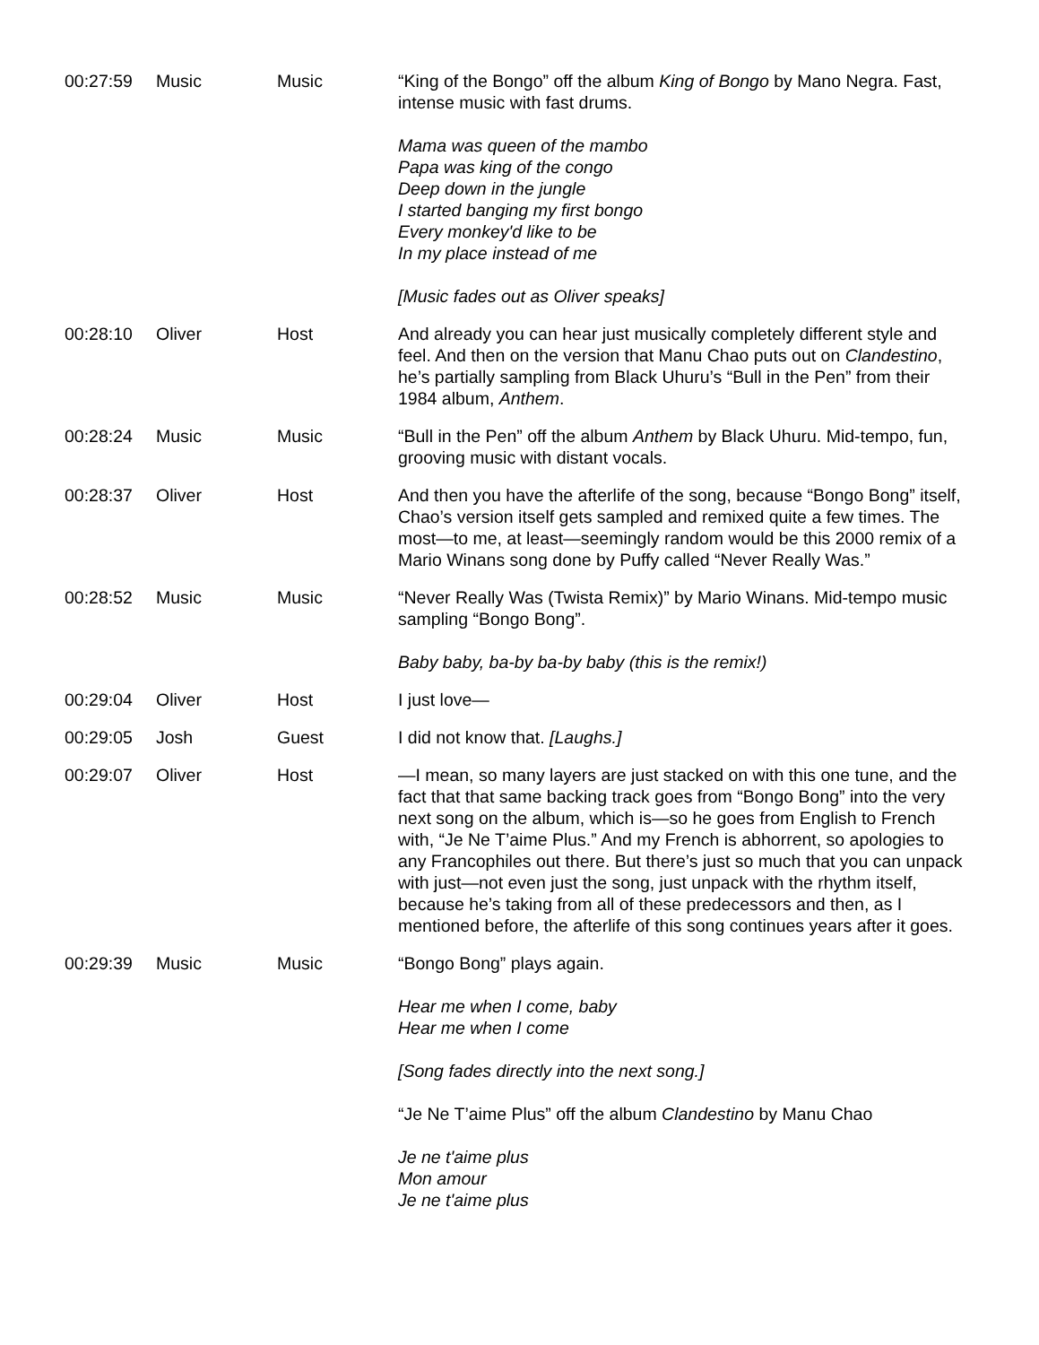| 00:27:59 | Music | Music | “King of the Bongo” off the album King of Bongo by Mano Negra. Fast, intense music with fast drums. Mama was queen of the mambo Papa was king of the congo Deep down in the jungle I started banging my first bongo Every monkey'd like to be In my place instead of me [Music fades out as Oliver speaks] |
| 00:28:10 | Oliver | Host | And already you can hear just musically completely different style and feel. And then on the version that Manu Chao puts out on Clandestino , he’s partially sampling from Black Uhuru’s “Bull in the Pen” from their 1984 album, Anthem . |
| 00:28:24 | Music | Music | “Bull in the Pen” off the album Anthem by Black Uhuru. Mid-tempo, fun, grooving music with distant vocals. |
| 00:28:37 | Oliver | Host | And then you have the afterlife of the song, because “Bongo Bong” itself, Chao’s version itself gets sampled and remixed quite a few times. The most—to me, at least—seemingly random would be this 2000 remix of a Mario Winans song done by Puffy called “Never Really Was.” |
| 00:28:52 | Music | Music | “Never Really Was (Twista Remix)” by Mario Winans. Mid-tempo music sampling “Bongo Bong”. Baby baby, ba-by ba-by baby (this is the remix!) |
| 00:29:04 | Oliver | Host | I just love— |
| 00:29:05 | Josh | Guest | I did not know that. [Laughs.] |
| 00:29:07 | Oliver | Host | —I mean, so many layers are just stacked on with this one tune, and the fact that that same backing track goes from “Bongo Bong” into the very next song on the album, which is—so he goes from English to French with, “Je Ne T’aime Plus.” And my French is abhorrent, so apologies to any Francophiles out there. But there’s just so much that you can unpack with just—not even just the song, just unpack with the rhythm itself, because he’s taking from all of these predecessors and then, as I mentioned before, the afterlife of this song continues years after it goes. |
| 00:29:39 | Music | Music | “Bongo Bong” plays again. Hear me when I come, baby Hear me when I come [Song fades directly into the next song.] “Je Ne T’aime Plus” off the album Clandestino by Manu Chao Je ne t'aime plus Mon amour Je ne t'aime plus |